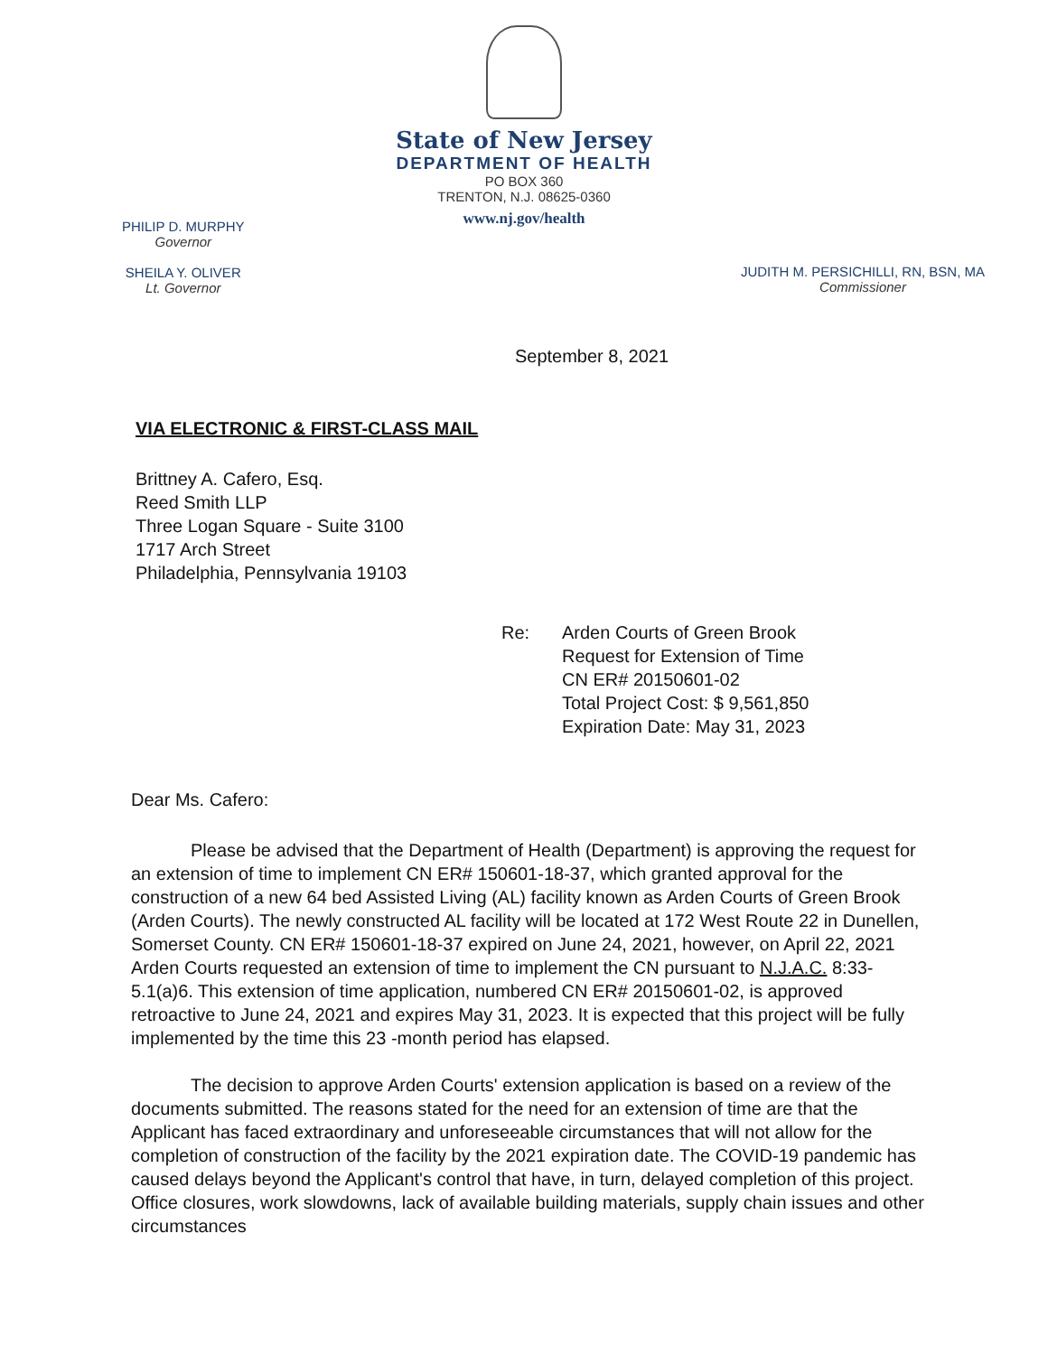State of New Jersey
DEPARTMENT OF HEALTH
PO BOX 360
TRENTON, N.J. 08625-0360
www.nj.gov/health
PHILIP D. MURPHY
Governor
SHEILA Y. OLIVER
Lt. Governor
JUDITH M. PERSICHILLI, RN, BSN, MA
Commissioner
September 8, 2021
VIA ELECTRONIC & FIRST-CLASS MAIL
Brittney A. Cafero, Esq.
Reed Smith LLP
Three Logan Square - Suite 3100
1717 Arch Street
Philadelphia, Pennsylvania 19103
Re: Arden Courts of Green Brook
Request for Extension of Time
CN ER# 20150601-02
Total Project Cost: $ 9,561,850
Expiration Date: May 31, 2023
Dear Ms. Cafero:
Please be advised that the Department of Health (Department) is approving the request for an extension of time to implement CN ER# 150601-18-37, which granted approval for the construction of a new 64 bed Assisted Living (AL) facility known as Arden Courts of Green Brook (Arden Courts). The newly constructed AL facility will be located at 172 West Route 22 in Dunellen, Somerset County. CN ER# 150601-18-37 expired on June 24, 2021, however, on April 22, 2021 Arden Courts requested an extension of time to implement the CN pursuant to N.J.A.C. 8:33-5.1(a)6. This extension of time application, numbered CN ER# 20150601-02, is approved retroactive to June 24, 2021 and expires May 31, 2023. It is expected that this project will be fully implemented by the time this 23 -month period has elapsed.
The decision to approve Arden Courts' extension application is based on a review of the documents submitted. The reasons stated for the need for an extension of time are that the Applicant has faced extraordinary and unforeseeable circumstances that will not allow for the completion of construction of the facility by the 2021 expiration date. The COVID-19 pandemic has caused delays beyond the Applicant's control that have, in turn, delayed completion of this project. Office closures, work slowdowns, lack of available building materials, supply chain issues and other circumstances